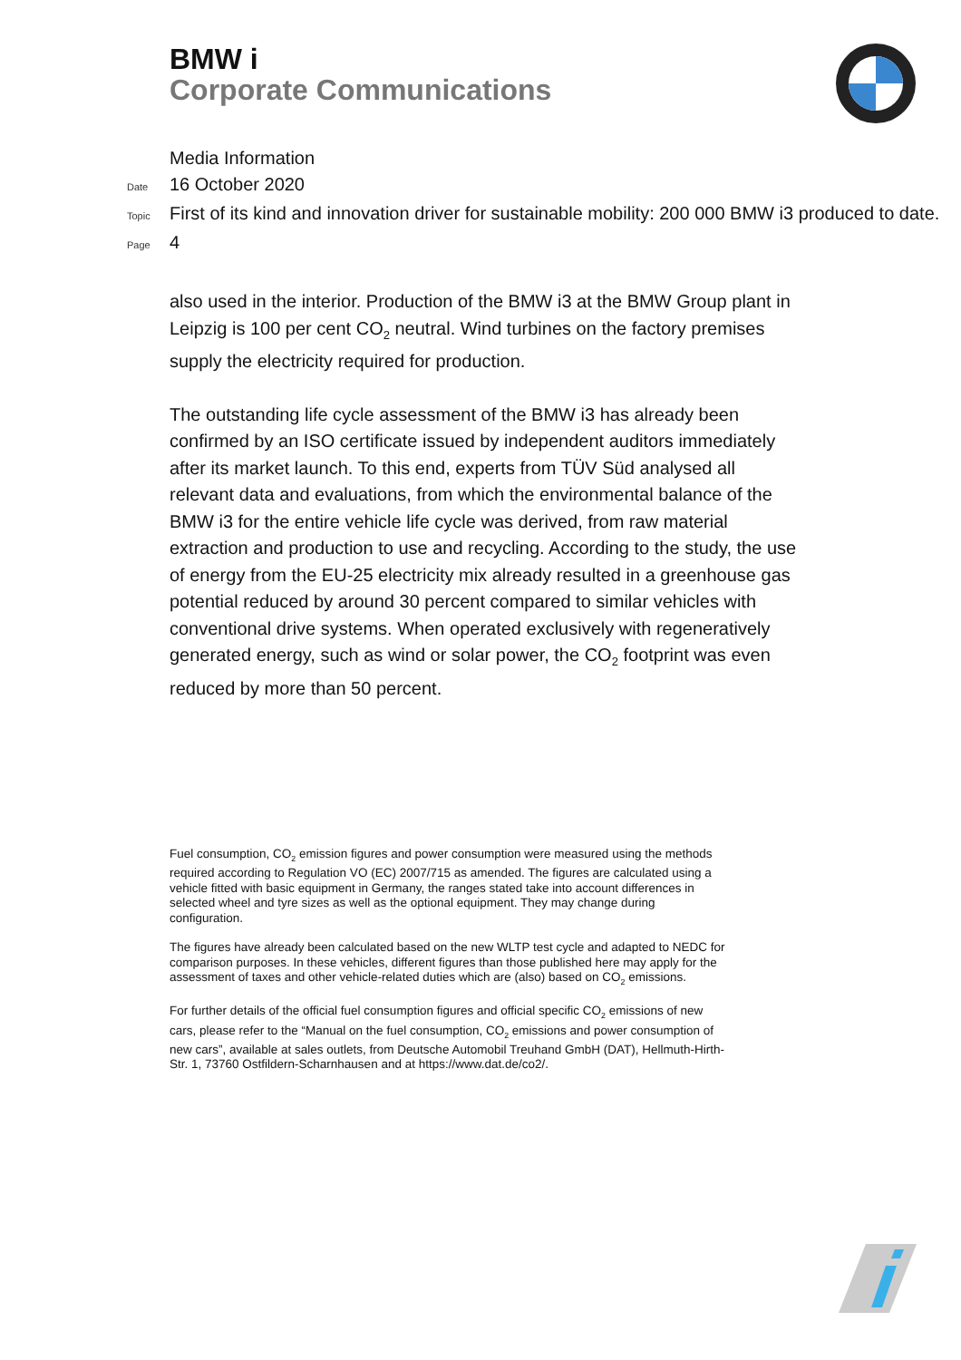BMW i
Corporate Communications
Media Information
Date 16 October 2020
Topic First of its kind and innovation driver for sustainable mobility: 200 000 BMW i3 produced to date.
Page 4
also used in the interior. Production of the BMW i3 at the BMW Group plant in Leipzig is 100 per cent CO<sub>2</sub> neutral. Wind turbines on the factory premises supply the electricity required for production.
The outstanding life cycle assessment of the BMW i3 has already been confirmed by an ISO certificate issued by independent auditors immediately after its market launch. To this end, experts from TÜV Süd analysed all relevant data and evaluations, from which the environmental balance of the BMW i3 for the entire vehicle life cycle was derived, from raw material extraction and production to use and recycling. According to the study, the use of energy from the EU-25 electricity mix already resulted in a greenhouse gas potential reduced by around 30 percent compared to similar vehicles with conventional drive systems. When operated exclusively with regeneratively generated energy, such as wind or solar power, the CO<sub>2</sub> footprint was even reduced by more than 50 percent.
Fuel consumption, CO<sub>2</sub> emission figures and power consumption were measured using the methods required according to Regulation VO (EC) 2007/715 as amended. The figures are calculated using a vehicle fitted with basic equipment in Germany, the ranges stated take into account differences in selected wheel and tyre sizes as well as the optional equipment. They may change during configuration.
The figures have already been calculated based on the new WLTP test cycle and adapted to NEDC for comparison purposes. In these vehicles, different figures than those published here may apply for the assessment of taxes and other vehicle-related duties which are (also) based on CO<sub>2</sub> emissions.
For further details of the official fuel consumption figures and official specific CO<sub>2</sub> emissions of new cars, please refer to the “Manual on the fuel consumption, CO<sub>2</sub> emissions and power consumption of new cars”, available at sales outlets, from Deutsche Automobil Treuhand GmbH (DAT), Hellmuth-Hirth-Str. 1, 73760 Ostfildern-Scharnhausen and at https://www.dat.de/co2/.